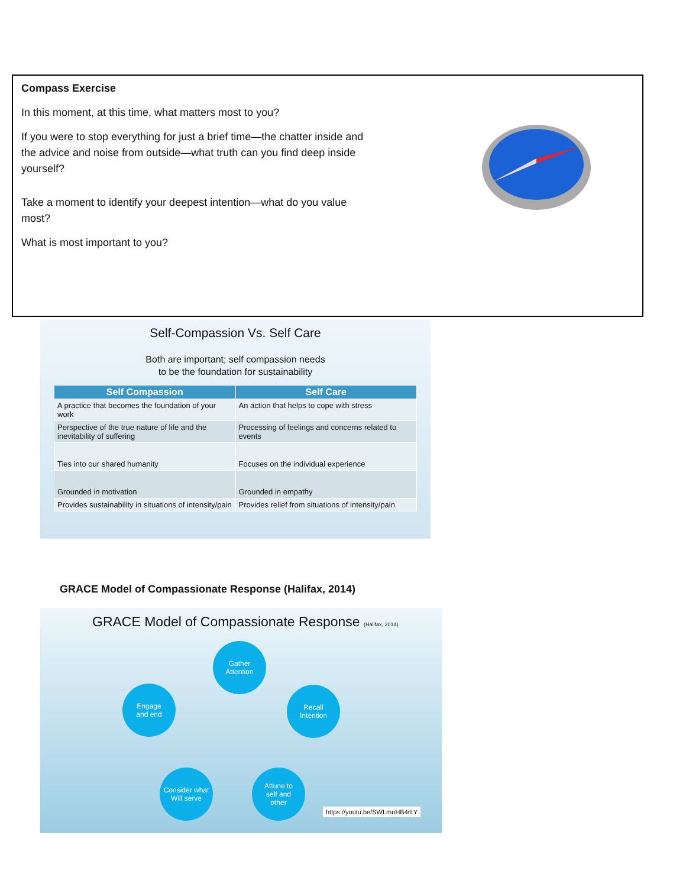Compass Exercise
In this moment, at this time, what matters most to you?
If you were to stop everything for just a brief time—the chatter inside and the advice and noise from outside—what truth can you find deep inside yourself?
Take a moment to identify your deepest intention—what do you value most?
What is most important to you?
Self-Compassion Vs. Self Care
Both are important; self compassion needs
to be the foundation for sustainability
| Self Compassion | Self Care |
| --- | --- |
| A practice that becomes the foundation of your work | An action that helps to cope with stress |
| Perspective of the true nature of life and the inevitability of suffering | Processing of feelings and concerns related to events |
| Ties into our shared humanity | Focuses on the individual experience |
| Grounded in motivation | Grounded in empathy |
| Provides sustainability in situations of intensity/pain | Provides relief from situations of intensity/pain |
GRACE Model of Compassionate Response (Halifax, 2014)
GRACE Model of Compassionate Response (Halifax, 2014)
Gather
Attention
Recall
Intention
Attune to
self and
other
Consider what
Will serve
Engage
and end
https://youtu.be/SWLmnHB4rLY